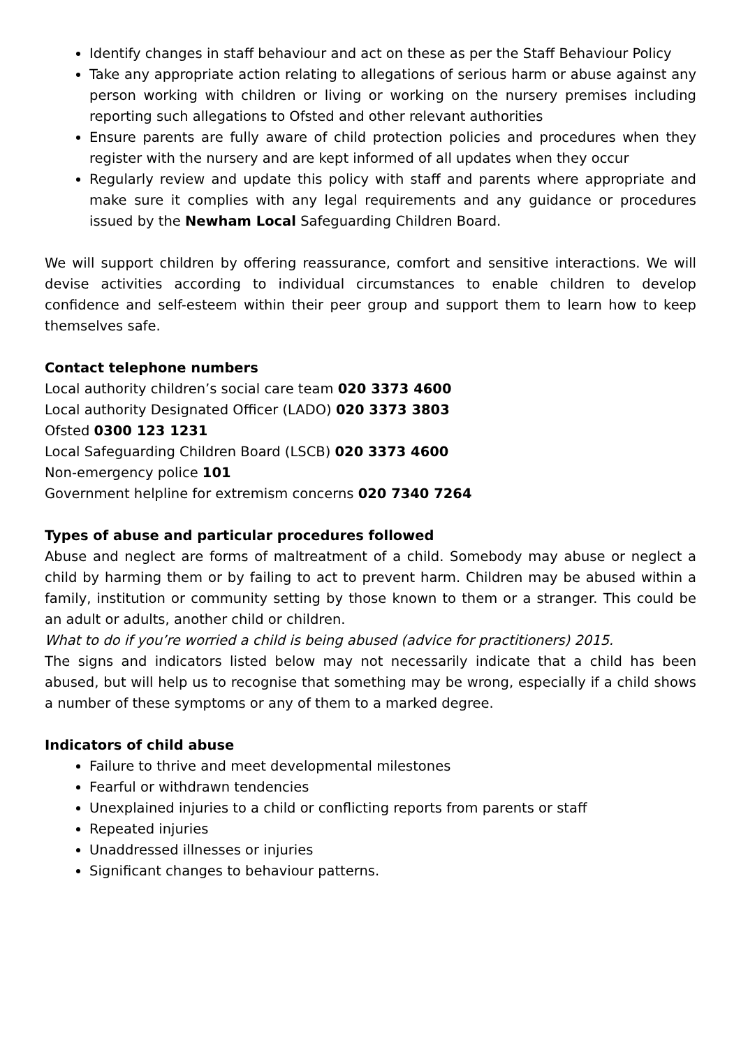Identify changes in staff behaviour and act on these as per the Staff Behaviour Policy
Take any appropriate action relating to allegations of serious harm or abuse against any person working with children or living or working on the nursery premises including reporting such allegations to Ofsted and other relevant authorities
Ensure parents are fully aware of child protection policies and procedures when they register with the nursery and are kept informed of all updates when they occur
Regularly review and update this policy with staff and parents where appropriate and make sure it complies with any legal requirements and any guidance or procedures issued by the Newham Local Safeguarding Children Board.
We will support children by offering reassurance, comfort and sensitive interactions. We will devise activities according to individual circumstances to enable children to develop confidence and self-esteem within their peer group and support them to learn how to keep themselves safe.
Contact telephone numbers
Local authority children’s social care team 020 3373 4600
Local authority Designated Officer (LADO) 020 3373 3803
Ofsted 0300 123 1231
Local Safeguarding Children Board (LSCB) 020 3373 4600
Non-emergency police 101
Government helpline for extremism concerns 020 7340 7264
Types of abuse and particular procedures followed
Abuse and neglect are forms of maltreatment of a child. Somebody may abuse or neglect a child by harming them or by failing to act to prevent harm. Children may be abused within a family, institution or community setting by those known to them or a stranger. This could be an adult or adults, another child or children.
What to do if you’re worried a child is being abused (advice for practitioners) 2015.
The signs and indicators listed below may not necessarily indicate that a child has been abused, but will help us to recognise that something may be wrong, especially if a child shows a number of these symptoms or any of them to a marked degree.
Indicators of child abuse
Failure to thrive and meet developmental milestones
Fearful or withdrawn tendencies
Unexplained injuries to a child or conflicting reports from parents or staff
Repeated injuries
Unaddressed illnesses or injuries
Significant changes to behaviour patterns.